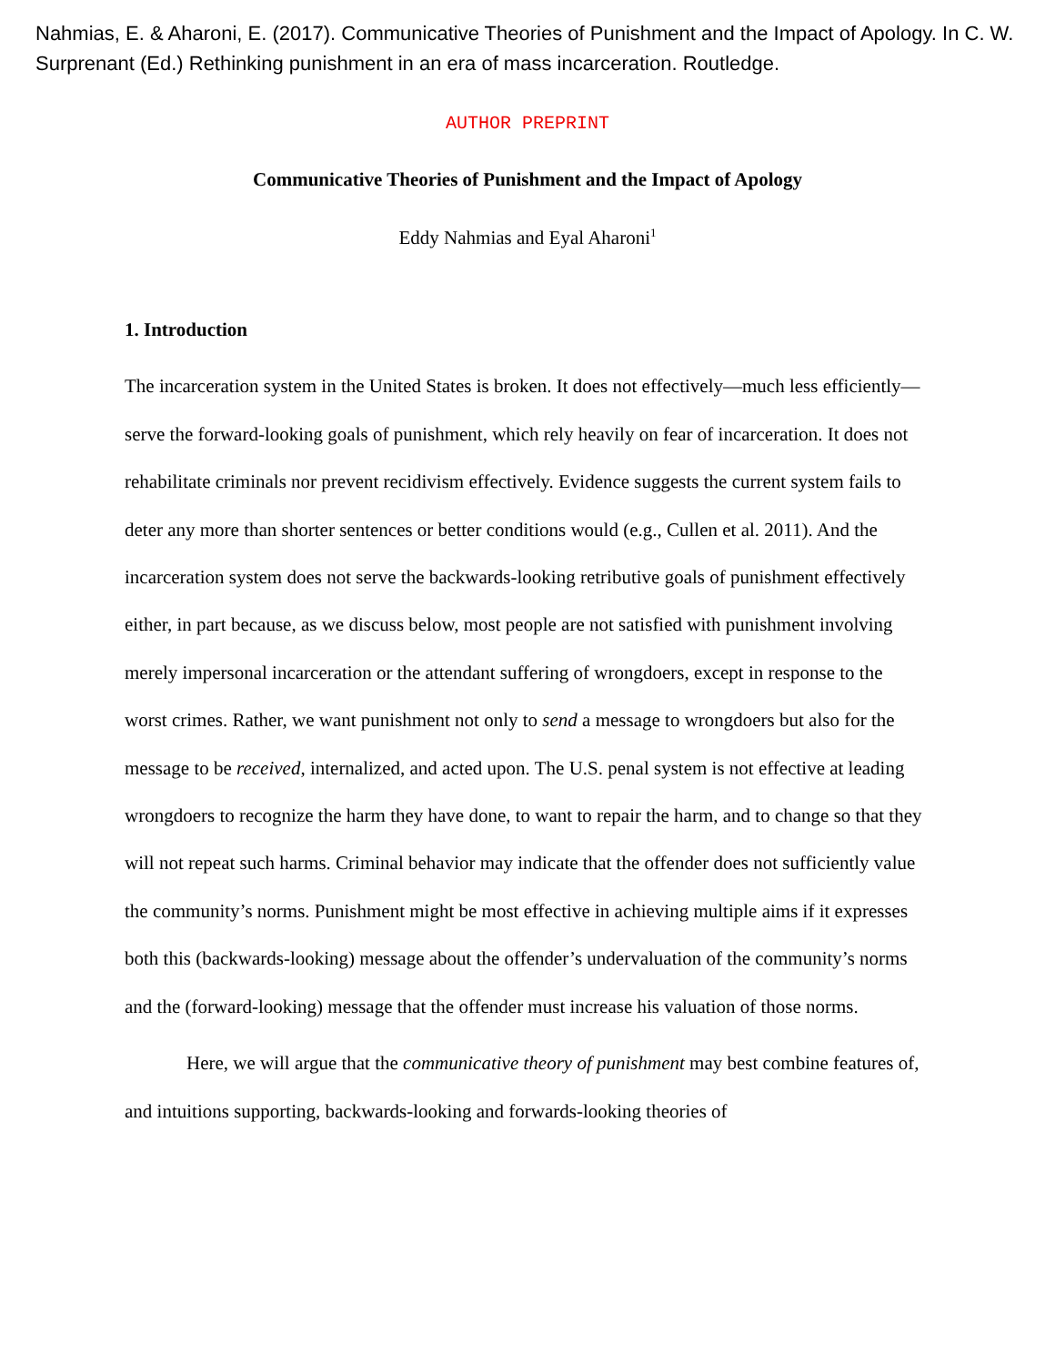Nahmias, E. & Aharoni, E. (2017). Communicative Theories of Punishment and the Impact of Apology. In C. W. Surprenant (Ed.) Rethinking punishment in an era of mass incarceration. Routledge.
AUTHOR PREPRINT
Communicative Theories of Punishment and the Impact of Apology
Eddy Nahmias and Eyal Aharoni<sup>1</sup>
1. Introduction
The incarceration system in the United States is broken. It does not effectively—much less efficiently—serve the forward-looking goals of punishment, which rely heavily on fear of incarceration. It does not rehabilitate criminals nor prevent recidivism effectively. Evidence suggests the current system fails to deter any more than shorter sentences or better conditions would (e.g., Cullen et al. 2011). And the incarceration system does not serve the backwards-looking retributive goals of punishment effectively either, in part because, as we discuss below, most people are not satisfied with punishment involving merely impersonal incarceration or the attendant suffering of wrongdoers, except in response to the worst crimes. Rather, we want punishment not only to send a message to wrongdoers but also for the message to be received, internalized, and acted upon. The U.S. penal system is not effective at leading wrongdoers to recognize the harm they have done, to want to repair the harm, and to change so that they will not repeat such harms. Criminal behavior may indicate that the offender does not sufficiently value the community’s norms. Punishment might be most effective in achieving multiple aims if it expresses both this (backwards-looking) message about the offender’s undervaluation of the community’s norms and the (forward-looking) message that the offender must increase his valuation of those norms.
Here, we will argue that the communicative theory of punishment may best combine features of, and intuitions supporting, backwards-looking and forwards-looking theories of